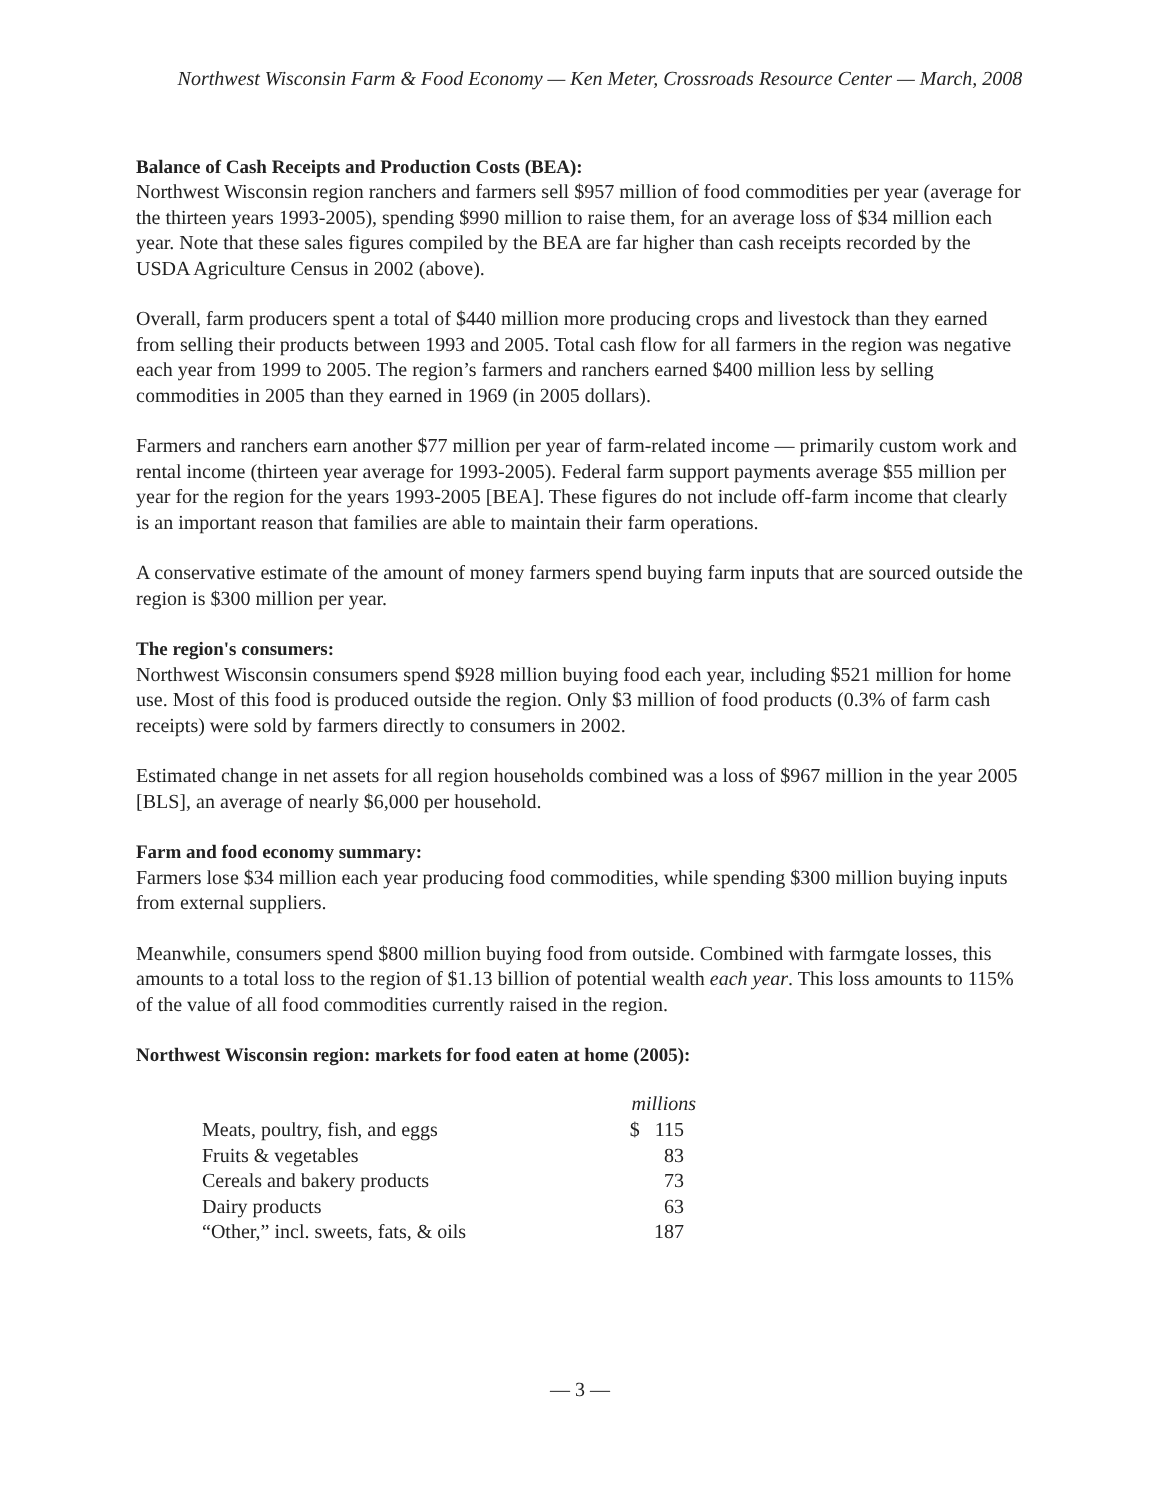Northwest Wisconsin Farm & Food Economy — Ken Meter, Crossroads Resource Center — March, 2008
Balance of Cash Receipts and Production Costs (BEA):
Northwest Wisconsin region ranchers and farmers sell $957 million of food commodities per year (average for the thirteen years 1993-2005), spending $990 million to raise them, for an average loss of $34 million each year. Note that these sales figures compiled by the BEA are far higher than cash receipts recorded by the USDA Agriculture Census in 2002 (above).
Overall, farm producers spent a total of $440 million more producing crops and livestock than they earned from selling their products between 1993 and 2005. Total cash flow for all farmers in the region was negative each year from 1999 to 2005. The region’s farmers and ranchers earned $400 million less by selling commodities in 2005 than they earned in 1969 (in 2005 dollars).
Farmers and ranchers earn another $77 million per year of farm-related income — primarily custom work and rental income (thirteen year average for 1993-2005). Federal farm support payments average $55 million per year for the region for the years 1993-2005 [BEA]. These figures do not include off-farm income that clearly is an important reason that families are able to maintain their farm operations.
A conservative estimate of the amount of money farmers spend buying farm inputs that are sourced outside the region is $300 million per year.
The region's consumers:
Northwest Wisconsin consumers spend $928 million buying food each year, including $521 million for home use. Most of this food is produced outside the region. Only $3 million of food products (0.3% of farm cash receipts) were sold by farmers directly to consumers in 2002.
Estimated change in net assets for all region households combined was a loss of $967 million in the year 2005 [BLS], an average of nearly $6,000 per household.
Farm and food economy summary:
Farmers lose $34 million each year producing food commodities, while spending $300 million buying inputs from external suppliers.
Meanwhile, consumers spend $800 million buying food from outside. Combined with farmgate losses, this amounts to a total loss to the region of $1.13 billion of potential wealth each year. This loss amounts to 115% of the value of all food commodities currently raised in the region.
Northwest Wisconsin region: markets for food eaten at home (2005):
| | millions |
| --- | --- |
| Meats, poultry, fish, and eggs | $ 115 |
| Fruits & vegetables | 83 |
| Cereals and bakery products | 73 |
| Dairy products | 63 |
| “Other,” incl. sweets, fats, & oils | 187 |
— 3 —